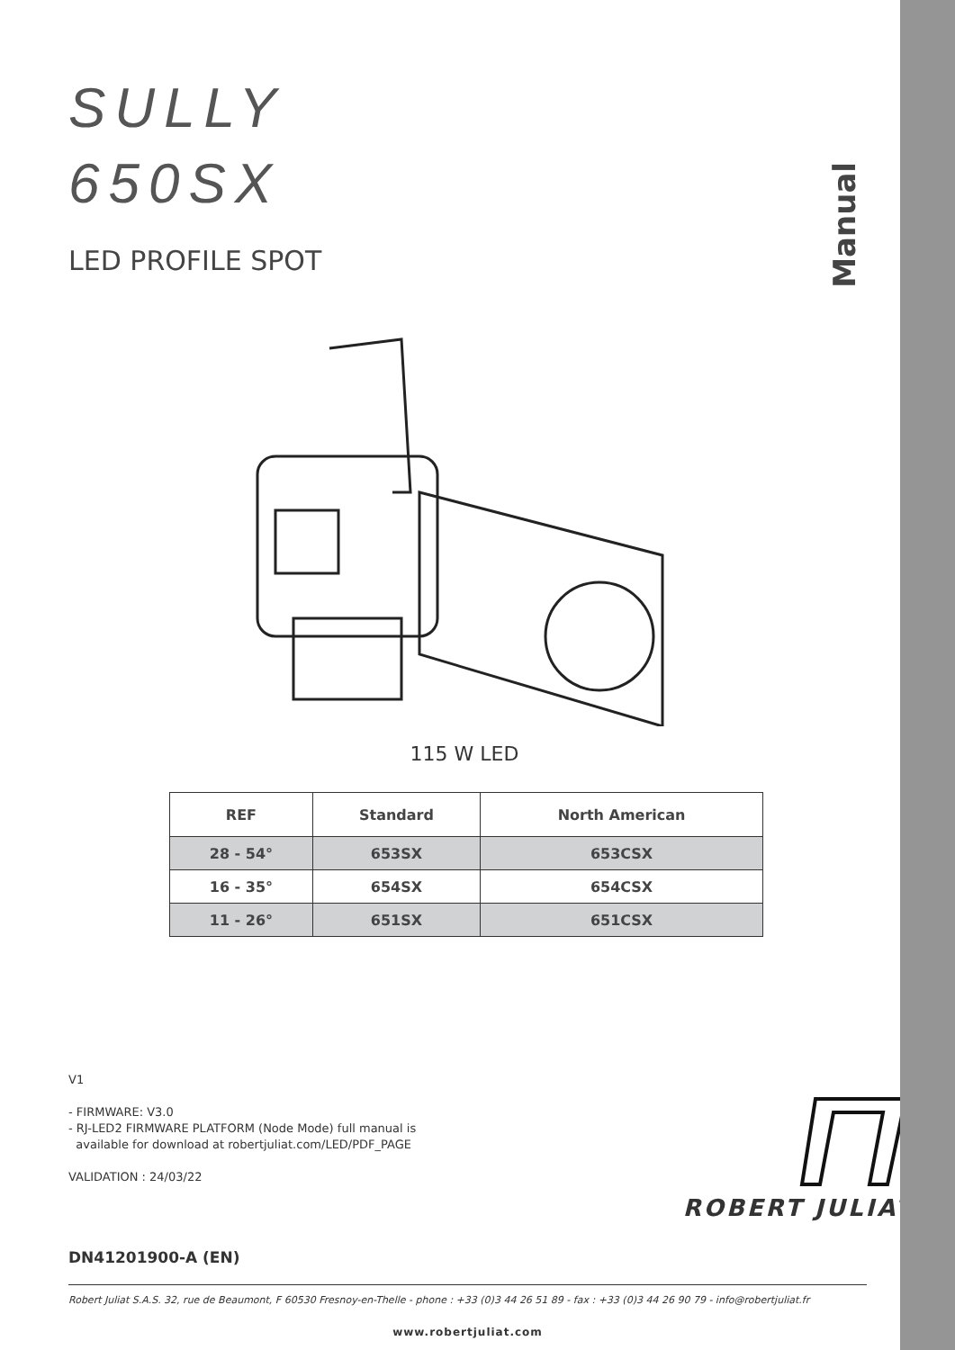Manual
SULLY
650SX
LED PROFILE SPOT
115 W LED
| REF | Standard | North American |
| --- | --- | --- |
| 28 - 54° | 653SX | 653CSX |
| 16 - 35° | 654SX | 654CSX |
| 11 - 26° | 651SX | 651CSX |
V1
- FIRMWARE: V3.0
- RJ-LED2 FIRMWARE PLATFORM (Node Mode) full manual is
available for download at robertjuliat.com/LED/PDF_PAGE
VALIDATION : 24/03/22
ROBERT JULIAT
DN41201900-A (EN)
Robert Juliat S.A.S. 32, rue de Beaumont, F 60530 Fresnoy-en-Thelle - phone : +33 (0)3 44 26 51 89 - fax : +33 (0)3 44 26 90 79 - info@robertjuliat.fr
www.robertjuliat.com